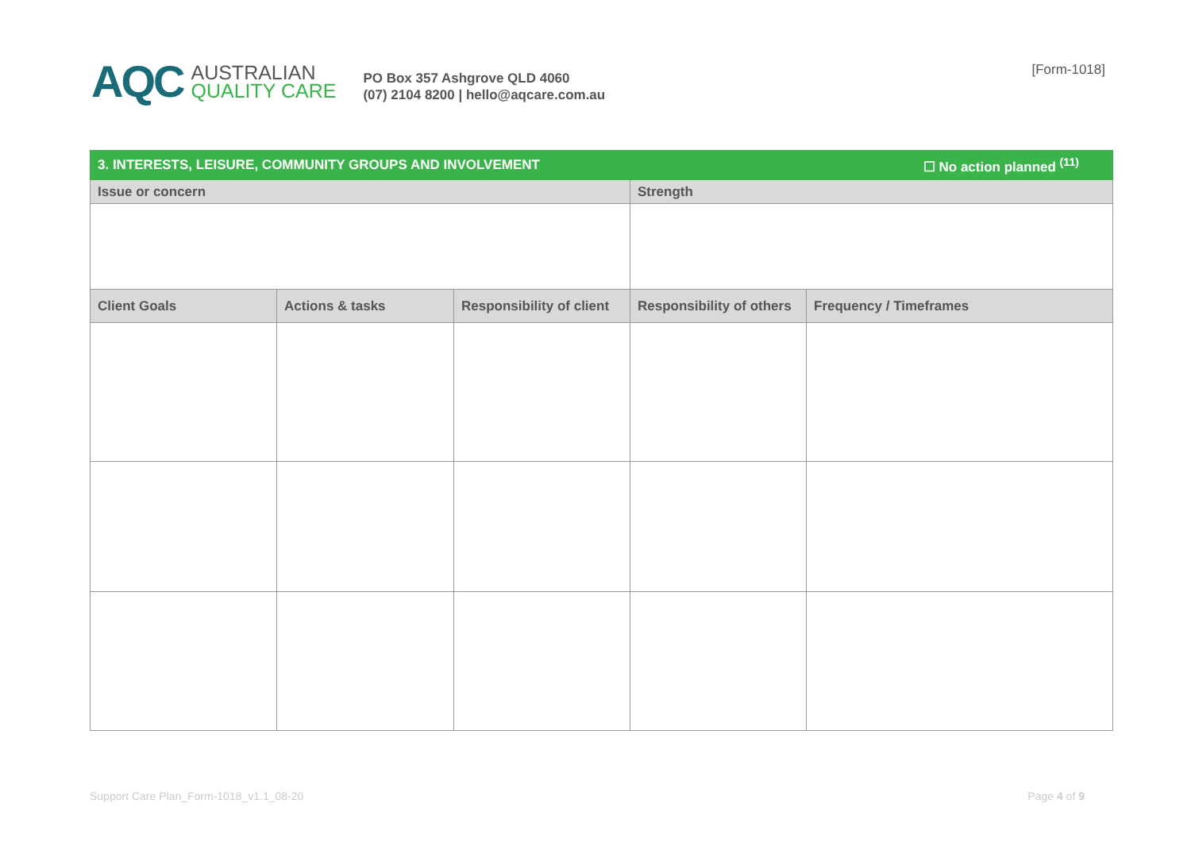AQC
AUSTRALIAN
QUALITY CARE
PO Box 357 Ashgrove QLD 4060
(07) 2104 8200 | hello@aqcare.com.au
[Form-1018]
| 3. INTERESTS, LEISURE, COMMUNITY GROUPS AND INVOLVEMENT | | | ☐ No action planned <sup>(11)</sup> | |
| --- | --- | --- | --- | --- |
| Issue or concern | | | Strength | |
| Client Goals | Actions & tasks | Responsibility of client | Responsibility of others | Frequency / Timeframes |
Support Care Plan_Form-1018_v1.1_08-20 Page 4 of 9